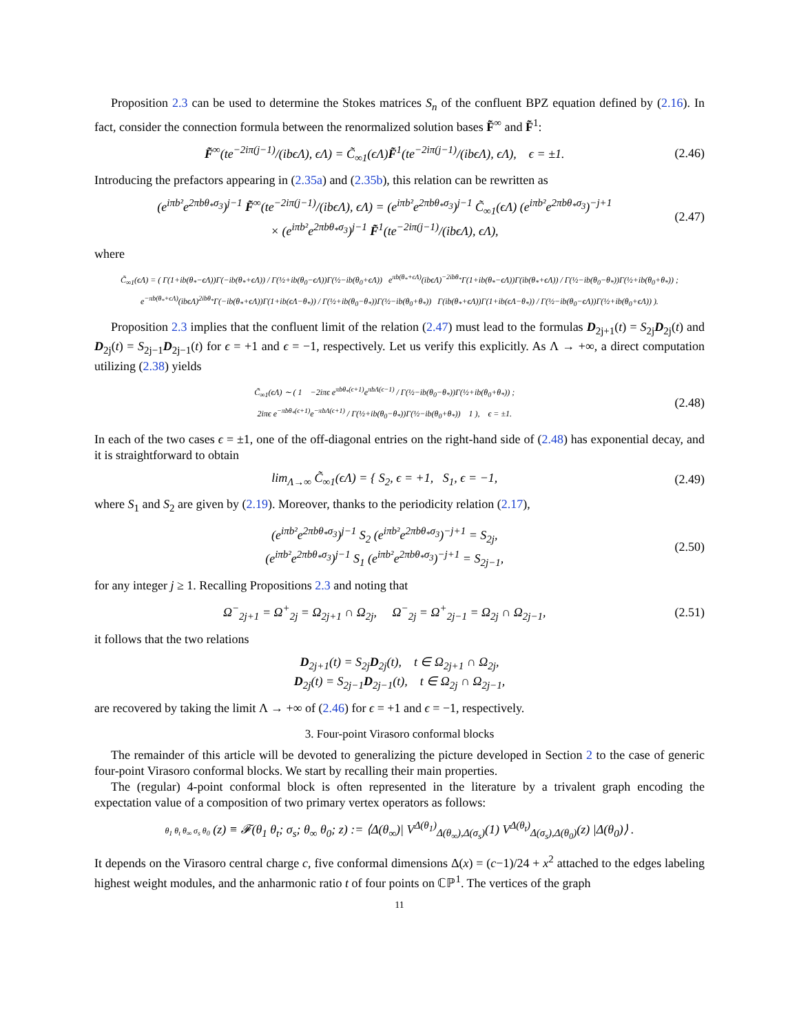Proposition 2.3 can be used to determine the Stokes matrices S<sub>n</sub> of the confluent BPZ equation defined by (2.16). In fact, consider the connection formula between the renormalized solution bases F̃<sup>∞</sup> and F̃<sup>1</sup>:
F̃<sup>∞</sup>(te<sup>−2iπ(j−1)</sup>/(ibϵΛ), ϵΛ) = C̃<sub>∞1</sub>(ϵΛ)F̃<sup>1</sup>(te<sup>−2iπ(j−1)</sup>/(ibϵΛ), ϵΛ), ϵ = ±1. (2.46)
Introducing the prefactors appearing in (2.35a) and (2.35b), this relation can be rewritten as
(e<sup>iπb²</sup>e<sup>2πbθ<sub>*</sub>σ<sub>3</sub></sup>)<sup>j−1</sup> F̃<sup>∞</sup>(te<sup>−2iπ(j−1)</sup>/(ibϵΛ), ϵΛ) = (e<sup>iπb²</sup>e<sup>2πbθ<sub>*</sub>σ<sub>3</sub></sup>)<sup>j−1</sup> C̃<sub>∞1</sub>(ϵΛ) (e<sup>iπb²</sup>e<sup>2πbθ<sub>*</sub>σ<sub>3</sub></sup>)<sup>−j+1</sup>
× (e<sup>iπb²</sup>e<sup>2πbθ<sub>*</sub>σ<sub>3</sub></sup>)<sup>j−1</sup> F̃<sup>1</sup>(te<sup>−2iπ(j−1)</sup>/(ibϵΛ), ϵΛ), (2.47)
where
C̃<sub>∞1</sub>(ϵΛ) = ( Γ(1+ib(θ<sub>*</sub>−ϵΛ))Γ(−ib(θ<sub>*</sub>+ϵΛ)) / Γ(½+ib(θ<sub>0</sub>−ϵΛ))Γ(½−ib(θ<sub>0</sub>+ϵΛ)) e<sup>πb(θ<sub>*</sub>+ϵΛ)</sup>(ibϵΛ)<sup>−2ibθ<sub>*</sub></sup>Γ(1+ib(θ<sub>*</sub>−ϵΛ))Γ(ib(θ<sub>*</sub>+ϵΛ)) / Γ(½−ib(θ<sub>0</sub>−θ<sub>*</sub>))Γ(½+ib(θ<sub>0</sub>+θ<sub>*</sub>)) ;
e<sup>−πb(θ<sub>*</sub>+ϵΛ)</sup>(ibϵΛ)<sup>2ibθ<sub>*</sub></sup>Γ(−ib(θ<sub>*</sub>+ϵΛ))Γ(1+ib(ϵΛ−θ<sub>*</sub>)) / Γ(½+ib(θ<sub>0</sub>−θ<sub>*</sub>))Γ(½−ib(θ<sub>0</sub>+θ<sub>*</sub>)) Γ(ib(θ<sub>*</sub>+ϵΛ))Γ(1+ib(ϵΛ−θ<sub>*</sub>)) / Γ(½−ib(θ<sub>0</sub>−ϵΛ))Γ(½+ib(θ<sub>0</sub>+ϵΛ)) ).
Proposition 2.3 implies that the confluent limit of the relation (2.47) must lead to the formulas D<sub>2j+1</sub>(t) = S<sub>2j</sub>D<sub>2j</sub>(t) and D<sub>2j</sub>(t) = S<sub>2j−1</sub>D<sub>2j−1</sub>(t) for ϵ = +1 and ϵ = −1, respectively. Let us verify this explicitly. As Λ → +∞, a direct computation utilizing (2.38) yields
C̃<sub>∞1</sub>(ϵΛ) ∼ ( 1 −2iπϵ e<sup>πbθ<sub>*</sub>(ϵ+1)</sup>e<sup>πbΛ(ϵ−1)</sup> / Γ(½−ib(θ<sub>0</sub>−θ<sub>*</sub>))Γ(½+ib(θ<sub>0</sub>+θ<sub>*</sub>)) ;
2iπϵ e<sup>−πbθ<sub>*</sub>(ϵ+1)</sup>e<sup>−πbΛ(ϵ+1)</sup> / Γ(½+ib(θ<sub>0</sub>−θ<sub>*</sub>))Γ(½−ib(θ<sub>0</sub>+θ<sub>*</sub>)) 1 ), ϵ = ±1. (2.48)
In each of the two cases ϵ = ±1, one of the off-diagonal entries on the right-hand side of (2.48) has exponential decay, and it is straightforward to obtain
lim<sub>Λ→∞</sub> C̃<sub>∞1</sub>(ϵΛ) = { S<sub>2</sub>, ϵ = +1, S<sub>1</sub>, ϵ = −1, (2.49)
where S<sub>1</sub> and S<sub>2</sub> are given by (2.19). Moreover, thanks to the periodicity relation (2.17),
(e<sup>iπb²</sup>e<sup>2πbθ<sub>*</sub>σ<sub>3</sub></sup>)<sup>j−1</sup> S<sub>2</sub> (e<sup>iπb²</sup>e<sup>2πbθ<sub>*</sub>σ<sub>3</sub></sup>)<sup>−j+1</sup> = S<sub>2j</sub>,
(e<sup>iπb²</sup>e<sup>2πbθ<sub>*</sub>σ<sub>3</sub></sup>)<sup>j−1</sup> S<sub>1</sub> (e<sup>iπb²</sup>e<sup>2πbθ<sub>*</sub>σ<sub>3</sub></sup>)<sup>−j+1</sup> = S<sub>2j−1</sub>, (2.50)
for any integer j ≥ 1. Recalling Propositions 2.3 and noting that
Ω<sup>−</sup><sub>2j+1</sub> = Ω<sup>+</sup><sub>2j</sub> = Ω<sub>2j+1</sub> ∩ Ω<sub>2j</sub>, Ω<sup>−</sup><sub>2j</sub> = Ω<sup>+</sup><sub>2j−1</sub> = Ω<sub>2j</sub> ∩ Ω<sub>2j−1</sub>, (2.51)
it follows that the two relations
D<sub>2j+1</sub>(t) = S<sub>2j</sub>D<sub>2j</sub>(t), t ∈ Ω<sub>2j+1</sub> ∩ Ω<sub>2j</sub>,
D<sub>2j</sub>(t) = S<sub>2j−1</sub>D<sub>2j−1</sub>(t), t ∈ Ω<sub>2j</sub> ∩ Ω<sub>2j−1</sub>,
are recovered by taking the limit Λ → +∞ of (2.46) for ϵ = +1 and ϵ = −1, respectively.
3. Four-point Virasoro conformal blocks
The remainder of this article will be devoted to generalizing the picture developed in Section 2 to the case of generic four-point Virasoro conformal blocks. We start by recalling their main properties.
The (regular) 4-point conformal block is often represented in the literature by a trivalent graph encoding the expectation value of a composition of two primary vertex operators as follows:
θ<sub>1</sub> θ<sub>t</sub> θ<sub>∞</sub> σ<sub>s</sub> θ<sub>0</sub> (z) ≡ 𝓕(θ<sub>1</sub> θ<sub>t</sub>; σ<sub>s</sub>; θ<sub>∞</sub> θ<sub>0</sub>; z) := ⟨Δ(θ<sub>∞</sub>)| V<sup>Δ(θ<sub>1</sub>)</sup><sub>Δ(θ<sub>∞</sub>),Δ(σ<sub>s</sub>)</sub>(1) V<sup>Δ(θ<sub>t</sub>)</sup><sub>Δ(σ<sub>s</sub>),Δ(θ<sub>0</sub>)</sub>(z) |Δ(θ<sub>0</sub>)⟩ .
It depends on the Virasoro central charge c, five conformal dimensions Δ(x) = (c−1)/24 + x<sup>2</sup> attached to the edges labeling highest weight modules, and the anharmonic ratio t of four points on ℂℙ<sup>1</sup>. The vertices of the graph
11